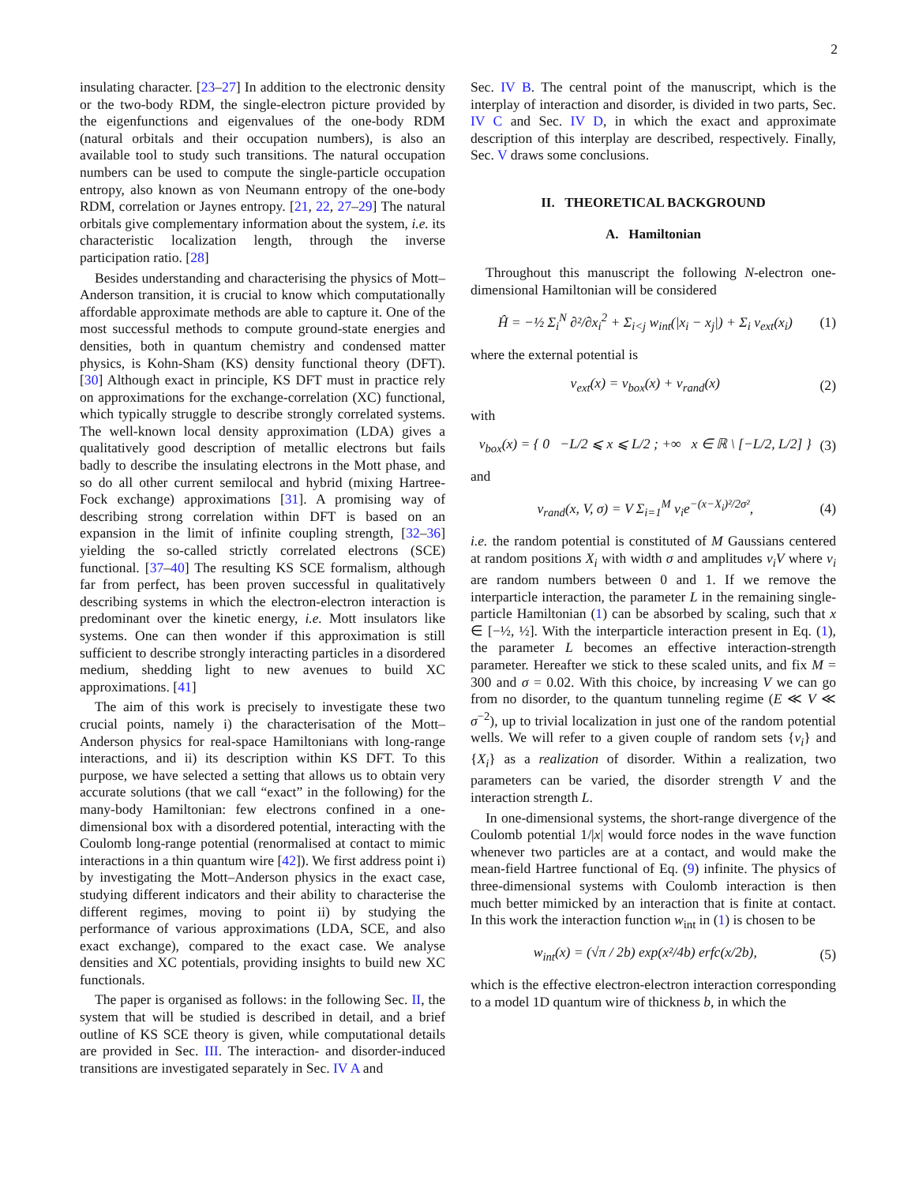2
insulating character. [23–27] In addition to the electronic density or the two-body RDM, the single-electron picture provided by the eigenfunctions and eigenvalues of the one-body RDM (natural orbitals and their occupation numbers), is also an available tool to study such transitions. The natural occupation numbers can be used to compute the single-particle occupation entropy, also known as von Neumann entropy of the one-body RDM, correlation or Jaynes entropy. [21, 22, 27–29] The natural orbitals give complementary information about the system, i.e. its characteristic localization length, through the inverse participation ratio. [28]
Besides understanding and characterising the physics of Mott–Anderson transition, it is crucial to know which computationally affordable approximate methods are able to capture it. One of the most successful methods to compute ground-state energies and densities, both in quantum chemistry and condensed matter physics, is Kohn-Sham (KS) density functional theory (DFT). [30] Although exact in principle, KS DFT must in practice rely on approximations for the exchange-correlation (XC) functional, which typically struggle to describe strongly correlated systems. The well-known local density approximation (LDA) gives a qualitatively good description of metallic electrons but fails badly to describe the insulating electrons in the Mott phase, and so do all other current semilocal and hybrid (mixing Hartree-Fock exchange) approximations [31]. A promising way of describing strong correlation within DFT is based on an expansion in the limit of infinite coupling strength, [32–36] yielding the so-called strictly correlated electrons (SCE) functional. [37–40] The resulting KS SCE formalism, although far from perfect, has been proven successful in qualitatively describing systems in which the electron-electron interaction is predominant over the kinetic energy, i.e. Mott insulators like systems. One can then wonder if this approximation is still sufficient to describe strongly interacting particles in a disordered medium, shedding light to new avenues to build XC approximations. [41]
The aim of this work is precisely to investigate these two crucial points, namely i) the characterisation of the Mott–Anderson physics for real-space Hamiltonians with long-range interactions, and ii) its description within KS DFT. To this purpose, we have selected a setting that allows us to obtain very accurate solutions (that we call “exact” in the following) for the many-body Hamiltonian: few electrons confined in a one-dimensional box with a disordered potential, interacting with the Coulomb long-range potential (renormalised at contact to mimic interactions in a thin quantum wire [42]). We first address point i) by investigating the Mott–Anderson physics in the exact case, studying different indicators and their ability to characterise the different regimes, moving to point ii) by studying the performance of various approximations (LDA, SCE, and also exact exchange), compared to the exact case. We analyse densities and XC potentials, providing insights to build new XC functionals.
The paper is organised as follows: in the following Sec. II, the system that will be studied is described in detail, and a brief outline of KS SCE theory is given, while computational details are provided in Sec. III. The interaction- and disorder-induced transitions are investigated separately in Sec. IV A and
Sec. IV B. The central point of the manuscript, which is the interplay of interaction and disorder, is divided in two parts, Sec. IV C and Sec. IV D, in which the exact and approximate description of this interplay are described, respectively. Finally, Sec. V draws some conclusions.
II. THEORETICAL BACKGROUND
A. Hamiltonian
Throughout this manuscript the following N-electron one-dimensional Hamiltonian will be considered
Ĥ = −½ Σ<sub>i</sub><sup>N</sup> ∂²/∂x<sub>i</sub><sup>2</sup> + Σ<sub>i<j</sub> w<sub>int</sub>(|x<sub>i</sub> − x<sub>j</sub>|) + Σ<sub>i</sub> v<sub>ext</sub>(x<sub>i</sub>) (1)
where the external potential is
v<sub>ext</sub>(x) = v<sub>box</sub>(x) + v<sub>rand</sub>(x) (2)
with
v<sub>box</sub>(x) = { 0 −L/2 ⩽ x ⩽ L/2 ; +∞ x ∈ ℝ \ [−L/2, L/2] } (3)
and
v<sub>rand</sub>(x, V, σ) = V Σ<sub>i=1</sub><sup>M</sup> v<sub>i</sub>e<sup>−(x−X<sub>i</sub>)²/2σ²</sup>, (4)
i.e. the random potential is constituted of M Gaussians centered at random positions X<sub>i</sub> with width σ and amplitudes v<sub>i</sub>V where v<sub>i</sub> are random numbers between 0 and 1. If we remove the interparticle interaction, the parameter L in the remaining single-particle Hamiltonian (1) can be absorbed by scaling, such that x ∈ [−½, ½]. With the interparticle interaction present in Eq. (1), the parameter L becomes an effective interaction-strength parameter. Hereafter we stick to these scaled units, and fix M = 300 and σ = 0.02. With this choice, by increasing V we can go from no disorder, to the quantum tunneling regime (E ≪ V ≪ σ<sup>−2</sup>), up to trivial localization in just one of the random potential wells. We will refer to a given couple of random sets {v<sub>i</sub>} and {X<sub>i</sub>} as a realization of disorder. Within a realization, two parameters can be varied, the disorder strength V and the interaction strength L.
In one-dimensional systems, the short-range divergence of the Coulomb potential 1/|x| would force nodes in the wave function whenever two particles are at a contact, and would make the mean-field Hartree functional of Eq. (9) infinite. The physics of three-dimensional systems with Coulomb interaction is then much better mimicked by an interaction that is finite at contact. In this work the interaction function w<sub>int</sub> in (1) is chosen to be
w<sub>int</sub>(x) = (√π / 2b) exp(x²/4b) erfc(x/2b), (5)
which is the effective electron-electron interaction corresponding to a model 1D quantum wire of thickness b, in which the